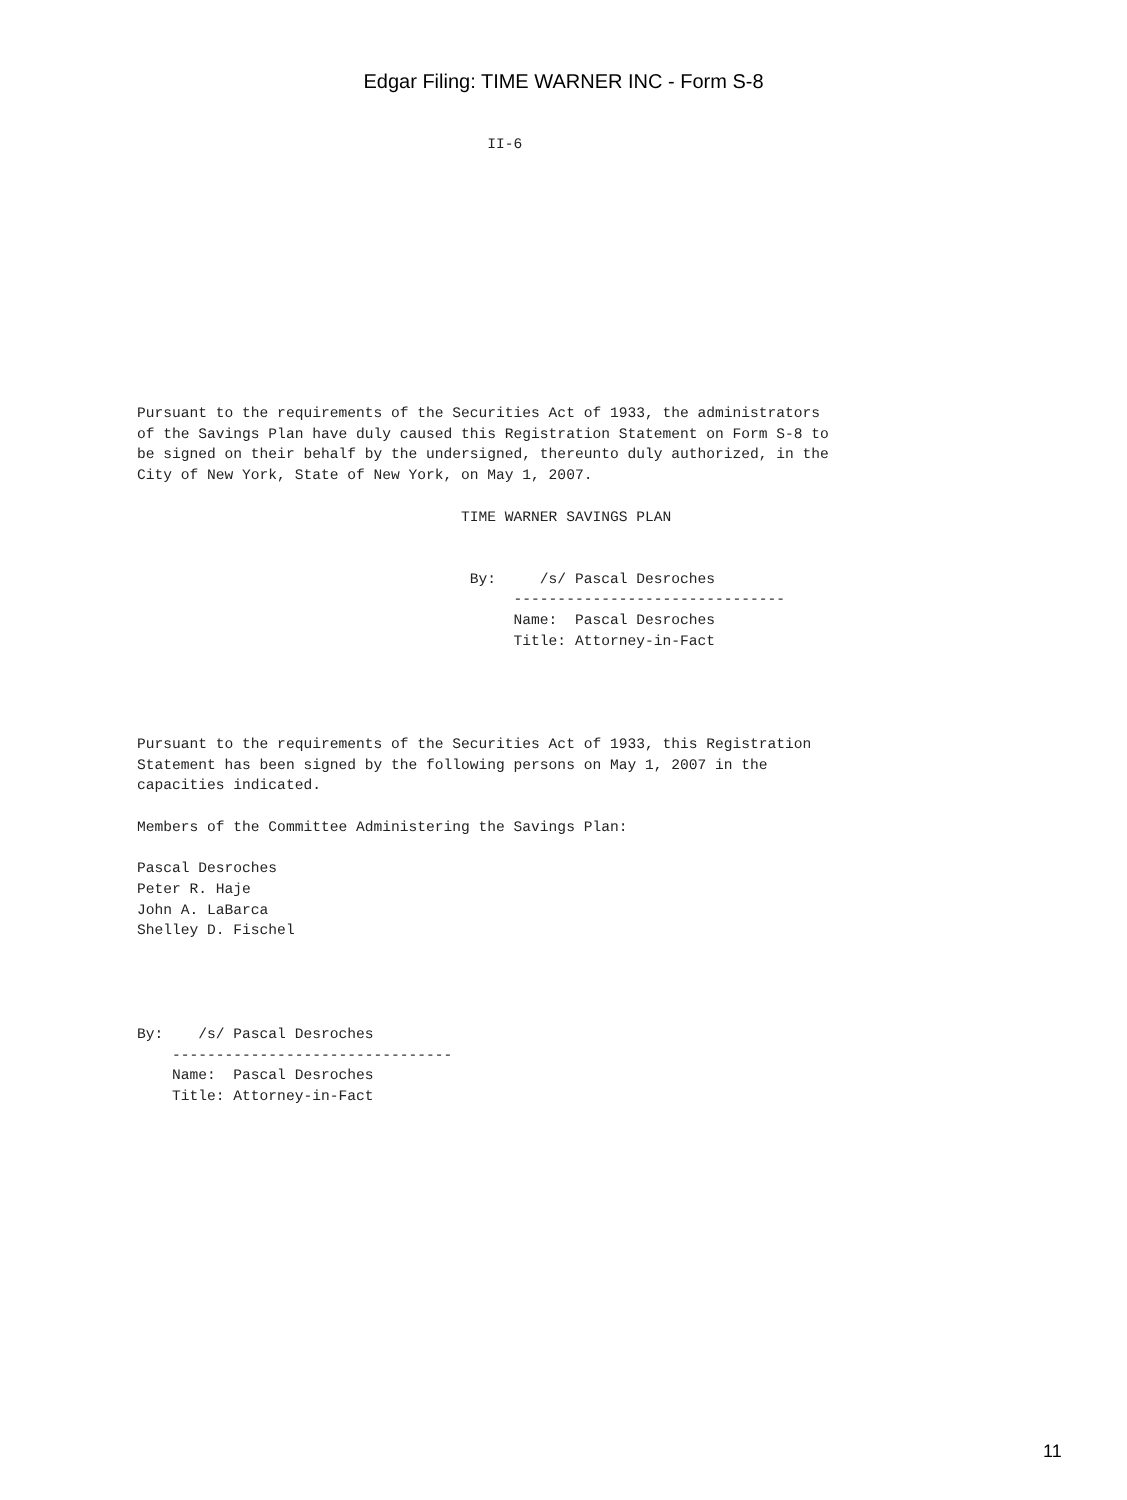Edgar Filing: TIME WARNER INC - Form S-8
                                        II-6
Pursuant to the requirements of the Securities Act of 1933, the administrators
of the Savings Plan have duly caused this Registration Statement on Form S-8 to
be signed on their behalf by the undersigned, thereunto duly authorized, in the
City of New York, State of New York, on May 1, 2007.

                                     TIME WARNER SAVINGS PLAN


                                      By:     /s/ Pascal Desroches
                                           -------------------------------
                                           Name:  Pascal Desroches
                                           Title: Attorney-in-Fact
Pursuant to the requirements of the Securities Act of 1933, this Registration
Statement has been signed by the following persons on May 1, 2007 in the
capacities indicated.

Members of the Committee Administering the Savings Plan:

Pascal Desroches
Peter R. Haje
John A. LaBarca
Shelley D. Fischel




By:    /s/ Pascal Desroches
    --------------------------------
    Name:  Pascal Desroches
    Title: Attorney-in-Fact
11